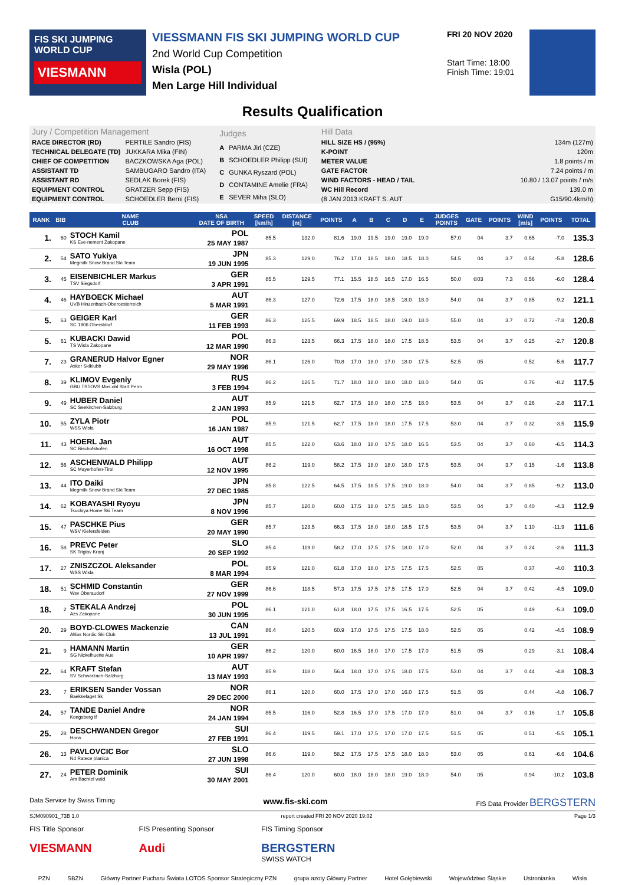FIS SKI JUMPING WORLD CUP
VIESMANN
VIESSMANN FIS SKI JUMPING WORLD CUP
2nd World Cup Competition
Wisla (POL)
Men Large Hill Individual
FRI 20 NOV 2020
Start Time: 18:00
Finish Time: 19:01
Results Qualification
| Jury / Competition Management | |
| RACE DIRECTOR (RD) | PERTILE Sandro (FIS) |
| TECHNICAL DELEGATE (TD) | JUKKARA Mika (FIN) |
| CHIEF OF COMPETITION | BACZKOWSKA Aga (POL) |
| ASSISTANT TD | SAMBUGARO Sandro (ITA) |
| ASSISTANT RD | SEDLAK Borek (FIS) |
| EQUIPMENT CONTROL | GRATZER Sepp (FIS) |
| EQUIPMENT CONTROL | SCHOEDLER Berni (FIS) |
| Judges | |
| A | PARMA Jiri (CZE) |
| B | SCHOEDLER Philipp (SUI) |
| C | GUNKA Ryszard (POL) |
| D | CONTAMINE Amelie (FRA) |
| E | SEVER Miha (SLO) |
| Hill Data | |
| HILL SIZE HS / (95%) | 134m (127m) |
| K-POINT | 120m |
| METER VALUE | 1.8 points / m |
| GATE FACTOR | 7.24 points / m |
| WIND FACTORS - HEAD / TAIL | 10.80 / 13.07 points / m/s |
| WC Hill Record | 139.0 m |
| (8 JAN 2013 KRAFT S. AUT | G15/90.4km/h) |
| RANK | BIB | NAME CLUB | NSA DATE OF BIRTH | SPEED [km/h] | DISTANCE [m] | POINTS | A | B | C | D | E | JUDGES POINTS | GATE | POINTS | WIND [m/s] | POINTS | TOTAL |
| --- | --- | --- | --- | --- | --- | --- | --- | --- | --- | --- | --- | --- | --- | --- | --- | --- | --- |
| 1. | 60 | STOCH Kamil KS Eve-nement Zakopane | POL 25 MAY 1987 | 85.5 | 132.0 | 81.6 | 19.0 | 19.5 | 19.0 | 19.0 | 19.0 | 57.0 | 04 | 3.7 | 0.65 | -7.0 | 135.3 |
| 2. | 54 | SATO Yukiya Megmilk Snow Brand Ski Team | JPN 19 JUN 1995 | 85.3 | 129.0 | 76.2 | 17.0 | 18.5 | 18.0 | 18.5 | 18.0 | 54.5 | 04 | 3.7 | 0.54 | -5.8 | 128.6 |
| 3. | 45 | EISENBICHLER Markus TSV Siegsdorf | GER 3 APR 1991 | 85.5 | 129.5 | 77.1 | 15.5 | 18.5 | 16.5 | 17.0 | 16.5 | 50.0 | ©03 | 7.3 | 0.56 | -6.0 | 128.4 |
| 4. | 46 | HAYBOECK Michael UVB Hinzenbach-Oberoesterreich | AUT 5 MAR 1991 | 86.3 | 127.0 | 72.6 | 17.5 | 18.0 | 18.5 | 18.0 | 18.0 | 54.0 | 04 | 3.7 | 0.85 | -9.2 | 121.1 |
| 5. | 63 | GEIGER Karl SC 1906 Oberstdorf | GER 11 FEB 1993 | 86.3 | 125.5 | 69.9 | 18.5 | 18.5 | 18.0 | 19.0 | 18.0 | 55.0 | 04 | 3.7 | 0.72 | -7.8 | 120.8 |
| 5. | 61 | KUBACKI Dawid TS Wisla Zakopane | POL 12 MAR 1990 | 86.3 | 123.5 | 66.3 | 17.5 | 18.0 | 18.0 | 17.5 | 18.5 | 53.5 | 04 | 3.7 | 0.25 | -2.7 | 120.8 |
| 7. | 23 | GRANERUD Halvor Egner Asker Skiklubb | NOR 29 MAY 1996 | 86.1 | 126.0 | 70.8 | 17.0 | 18.0 | 17.0 | 18.0 | 17.5 | 52.5 | 05 | | 0.52 | -5.6 | 117.7 |
| 8. | 39 | KLIMOV Evgeniy GBU TSTOVS Mos obl Start Perm | RUS 3 FEB 1994 | 86.2 | 126.5 | 71.7 | 18.0 | 18.0 | 18.0 | 18.0 | 18.0 | 54.0 | 05 | | 0.76 | -8.2 | 117.5 |
| 9. | 49 | HUBER Daniel SC Seekirchen-Salzburg | AUT 2 JAN 1993 | 85.9 | 121.5 | 62.7 | 17.5 | 18.0 | 18.0 | 17.5 | 18.0 | 53.5 | 04 | 3.7 | 0.26 | -2.8 | 117.1 |
| 10. | 55 | ZYLA Piotr WSS Wisla | POL 16 JAN 1987 | 85.9 | 121.5 | 62.7 | 17.5 | 18.0 | 18.0 | 17.5 | 17.5 | 53.0 | 04 | 3.7 | 0.32 | -3.5 | 115.9 |
| 11. | 43 | HOERL Jan SC Bischofshofen | AUT 16 OCT 1998 | 85.5 | 122.0 | 63.6 | 18.0 | 18.0 | 17.5 | 18.0 | 16.5 | 53.5 | 04 | 3.7 | 0.60 | -6.5 | 114.3 |
| 12. | 56 | ASCHENWALD Philipp SC Mayerhofen-Tirol | AUT 12 NOV 1995 | 86.2 | 119.0 | 58.2 | 17.5 | 18.0 | 18.0 | 18.0 | 17.5 | 53.5 | 04 | 3.7 | 0.15 | -1.6 | 113.8 |
| 13. | 44 | ITO Daiki Megmilk Snow Brand Ski Team | JPN 27 DEC 1985 | 85.8 | 122.5 | 64.5 | 17.5 | 18.5 | 17.5 | 19.0 | 18.0 | 54.0 | 04 | 3.7 | 0.85 | -9.2 | 113.0 |
| 14. | 62 | KOBAYASHI Ryoyu Tsuchiya Home Ski Team | JPN 8 NOV 1996 | 85.7 | 120.0 | 60.0 | 17.5 | 18.0 | 17.5 | 18.5 | 18.0 | 53.5 | 04 | 3.7 | 0.40 | -4.3 | 112.9 |
| 15. | 47 | PASCHKE Pius WSV Kiefersfelden | GER 20 MAY 1990 | 85.7 | 123.5 | 66.3 | 17.5 | 18.0 | 18.0 | 18.5 | 17.5 | 53.5 | 04 | 3.7 | 1.10 | -11.9 | 111.6 |
| 16. | 58 | PREVC Peter SK Triglav Kranj | SLO 20 SEP 1992 | 85.4 | 119.0 | 58.2 | 17.0 | 17.5 | 17.5 | 18.0 | 17.0 | 52.0 | 04 | 3.7 | 0.24 | -2.6 | 111.3 |
| 17. | 27 | ZNISZCZOL Aleksander WSS Wisla | POL 8 MAR 1994 | 85.9 | 121.0 | 61.8 | 17.0 | 18.0 | 17.5 | 17.5 | 17.5 | 52.5 | 05 | | 0.37 | -4.0 | 110.3 |
| 18. | 51 | SCHMID Constantin Wsv Oberaudorf | GER 27 NOV 1999 | 86.6 | 118.5 | 57.3 | 17.5 | 17.5 | 17.5 | 17.5 | 17.0 | 52.5 | 04 | 3.7 | 0.42 | -4.5 | 109.0 |
| 18. | 2 | STEKALA Andrzej Azs Zakopane | POL 30 JUN 1995 | 86.1 | 121.0 | 61.8 | 18.0 | 17.5 | 17.5 | 16.5 | 17.5 | 52.5 | 05 | | 0.49 | -5.3 | 109.0 |
| 20. | 29 | BOYD-CLOWES Mackenzie Altius Nordic Ski Club | CAN 13 JUL 1991 | 86.4 | 120.5 | 60.9 | 17.0 | 17.5 | 17.5 | 17.5 | 18.0 | 52.5 | 05 | | 0.42 | -4.5 | 108.9 |
| 21. | 9 | HAMANN Martin SG Nickelhuette Aue | GER 10 APR 1997 | 86.2 | 120.0 | 60.0 | 16.5 | 18.0 | 17.0 | 17.5 | 17.0 | 51.5 | 05 | | 0.29 | -3.1 | 108.4 |
| 22. | 64 | KRAFT Stefan SV Schwarzach-Salzburg | AUT 13 MAY 1993 | 85.9 | 118.0 | 56.4 | 18.0 | 17.0 | 17.5 | 18.0 | 17.5 | 53.0 | 04 | 3.7 | 0.44 | -4.8 | 108.3 |
| 23. | 7 | ERIKSEN Sander Vossan Baekkelaget Sk | NOR 29 DEC 2000 | 86.1 | 120.0 | 60.0 | 17.5 | 17.0 | 17.0 | 16.0 | 17.5 | 51.5 | 05 | | 0.44 | -4.8 | 106.7 |
| 24. | 57 | TANDE Daniel Andre Kongsberg If | NOR 24 JAN 1994 | 85.5 | 116.0 | 52.8 | 16.5 | 17.0 | 17.5 | 17.0 | 17.0 | 51.0 | 04 | 3.7 | 0.16 | -1.7 | 105.8 |
| 25. | 28 | DESCHWANDEN Gregor Horw | SUI 27 FEB 1991 | 86.4 | 119.5 | 59.1 | 17.0 | 17.5 | 17.0 | 17.0 | 17.5 | 51.5 | 05 | | 0.51 | -5.5 | 105.1 |
| 26. | 13 | PAVLOVCIC Bor Nd Ratece planica | SLO 27 JUN 1998 | 86.6 | 119.0 | 58.2 | 17.5 | 17.5 | 17.5 | 18.0 | 18.0 | 53.0 | 05 | | 0.61 | -6.6 | 104.6 |
| 27. | 24 | PETER Dominik Am Bachtel wald | SUI 30 MAY 2001 | 86.4 | 120.0 | 60.0 | 18.0 | 18.0 | 18.0 | 19.0 | 18.0 | 54.0 | 05 | | 0.94 | -10.2 | 103.8 |
Data Service by Swiss Timing www.fis-ski.com FIS Data Provider BERGSTERN
SJM090901_73B 1.0 report created FRI 20 NOV 2020 19:02 Page 1/3
FIS Title Sponsor
VIESMANN FIS Presenting Sponsor
Audi FIS Timing Sponsor
BERGSTERN
SWISS WATCH
PZN SBZN Główny Partner Pucharu Świata LOTOS Sponsor Strategiczny PZN grupa azoty Główny Partner Hotel Gołębiewski Województwo Śląskie Ustronianka Wisła